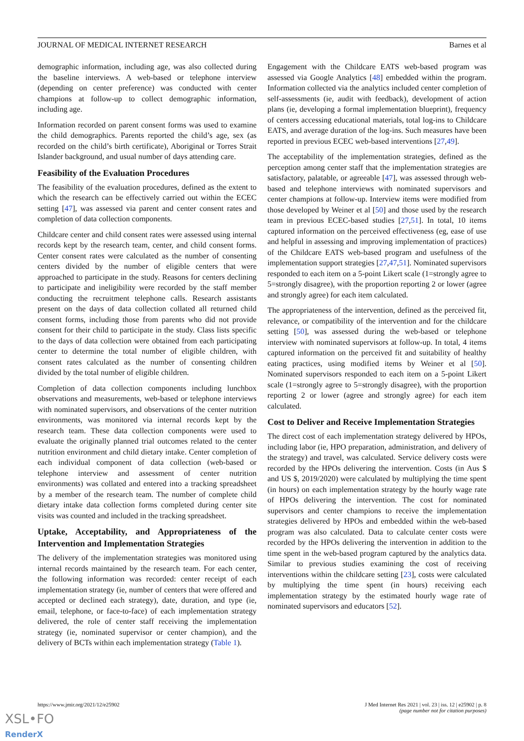JOURNAL OF MEDICAL INTERNET RESEARCH Barnes et al
demographic information, including age, was also collected during the baseline interviews. A web-based or telephone interview (depending on center preference) was conducted with center champions at follow-up to collect demographic information, including age.
Information recorded on parent consent forms was used to examine the child demographics. Parents reported the child’s age, sex (as recorded on the child’s birth certificate), Aboriginal or Torres Strait Islander background, and usual number of days attending care.
Feasibility of the Evaluation Procedures
The feasibility of the evaluation procedures, defined as the extent to which the research can be effectively carried out within the ECEC setting [47], was assessed via parent and center consent rates and completion of data collection components.
Childcare center and child consent rates were assessed using internal records kept by the research team, center, and child consent forms. Center consent rates were calculated as the number of consenting centers divided by the number of eligible centers that were approached to participate in the study. Reasons for centers declining to participate and ineligibility were recorded by the staff member conducting the recruitment telephone calls. Research assistants present on the days of data collection collated all returned child consent forms, including those from parents who did not provide consent for their child to participate in the study. Class lists specific to the days of data collection were obtained from each participating center to determine the total number of eligible children, with consent rates calculated as the number of consenting children divided by the total number of eligible children.
Completion of data collection components including lunchbox observations and measurements, web-based or telephone interviews with nominated supervisors, and observations of the center nutrition environments, was monitored via internal records kept by the research team. These data collection components were used to evaluate the originally planned trial outcomes related to the center nutrition environment and child dietary intake. Center completion of each individual component of data collection (web-based or telephone interview and assessment of center nutrition environments) was collated and entered into a tracking spreadsheet by a member of the research team. The number of complete child dietary intake data collection forms completed during center site visits was counted and included in the tracking spreadsheet.
Uptake, Acceptability, and Appropriateness of the Intervention and Implementation Strategies
The delivery of the implementation strategies was monitored using internal records maintained by the research team. For each center, the following information was recorded: center receipt of each implementation strategy (ie, number of centers that were offered and accepted or declined each strategy), date, duration, and type (ie, email, telephone, or face-to-face) of each implementation strategy delivered, the role of center staff receiving the implementation strategy (ie, nominated supervisor or center champion), and the delivery of BCTs within each implementation strategy (Table 1).
Engagement with the Childcare EATS web-based program was assessed via Google Analytics [48] embedded within the program. Information collected via the analytics included center completion of self-assessments (ie, audit with feedback), development of action plans (ie, developing a formal implementation blueprint), frequency of centers accessing educational materials, total log-ins to Childcare EATS, and average duration of the log-ins. Such measures have been reported in previous ECEC web-based interventions [27,49].
The acceptability of the implementation strategies, defined as the perception among center staff that the implementation strategies are satisfactory, palatable, or agreeable [47], was assessed through web-based and telephone interviews with nominated supervisors and center champions at follow-up. Interview items were modified from those developed by Weiner et al [50] and those used by the research team in previous ECEC-based studies [27,51]. In total, 10 items captured information on the perceived effectiveness (eg, ease of use and helpful in assessing and improving implementation of practices) of the Childcare EATS web-based program and usefulness of the implementation support strategies [27,47,51]. Nominated supervisors responded to each item on a 5-point Likert scale (1=strongly agree to 5=strongly disagree), with the proportion reporting 2 or lower (agree and strongly agree) for each item calculated.
The appropriateness of the intervention, defined as the perceived fit, relevance, or compatibility of the intervention and for the childcare setting [50], was assessed during the web-based or telephone interview with nominated supervisors at follow-up. In total, 4 items captured information on the perceived fit and suitability of healthy eating practices, using modified items by Weiner et al [50]. Nominated supervisors responded to each item on a 5-point Likert scale (1=strongly agree to 5=strongly disagree), with the proportion reporting 2 or lower (agree and strongly agree) for each item calculated.
Cost to Deliver and Receive Implementation Strategies
The direct cost of each implementation strategy delivered by HPOs, including labor (ie, HPO preparation, administration, and delivery of the strategy) and travel, was calculated. Service delivery costs were recorded by the HPOs delivering the intervention. Costs (in Aus $ and US $, 2019/2020) were calculated by multiplying the time spent (in hours) on each implementation strategy by the hourly wage rate of HPOs delivering the intervention. The cost for nominated supervisors and center champions to receive the implementation strategies delivered by HPOs and embedded within the web-based program was also calculated. Data to calculate center costs were recorded by the HPOs delivering the intervention in addition to the time spent in the web-based program captured by the analytics data. Similar to previous studies examining the cost of receiving interventions within the childcare setting [23], costs were calculated by multiplying the time spent (in hours) receiving each implementation strategy by the estimated hourly wage rate of nominated supervisors and educators [52].
https://www.jmir.org/2021/12/e25902 J Med Internet Res 2021 | vol. 23 | iss. 12 | e25902 | p. 8
(page number not for citation purposes)
XSL•FO
RenderX